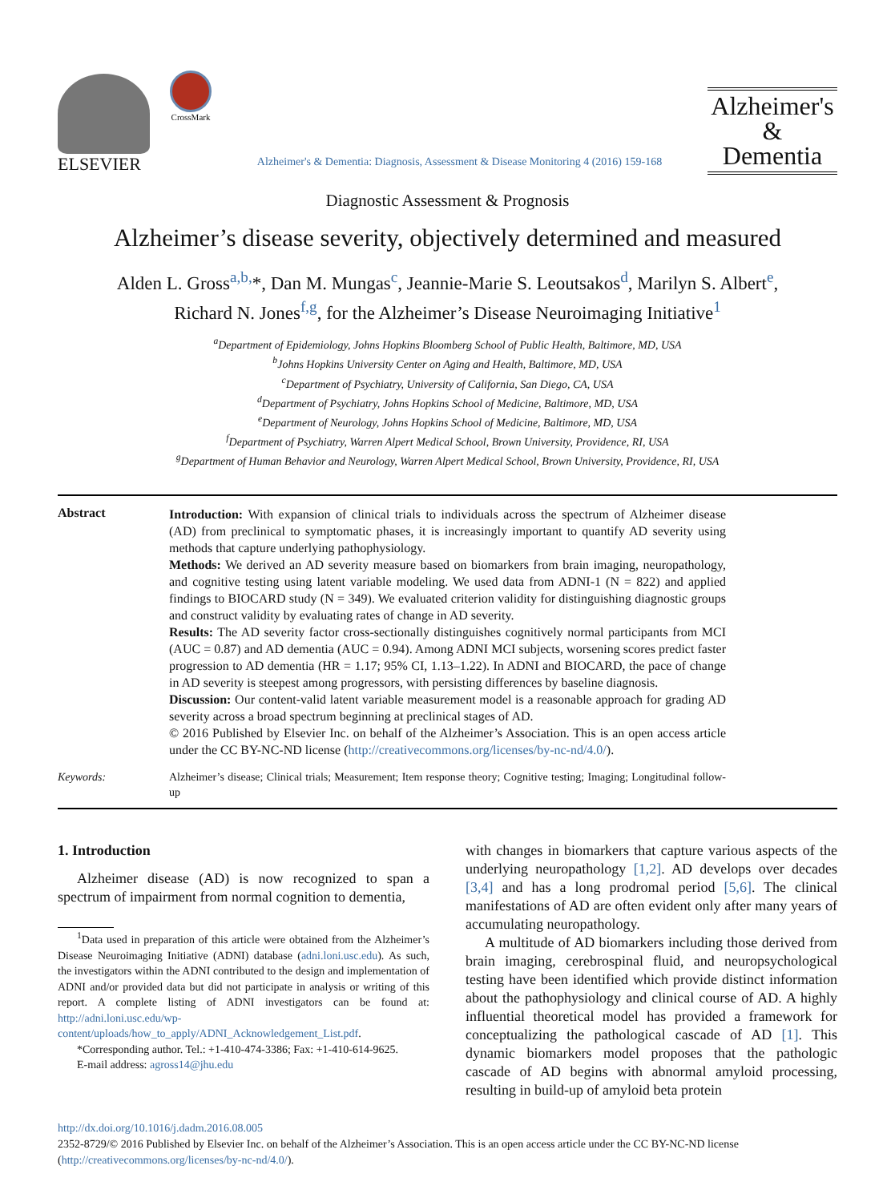ELSEVIER
CrossMark
Alzheimer's & Dementia: Diagnosis, Assessment & Disease Monitoring 4 (2016) 159-168
Alzheimer's
&
Dementia
Diagnostic Assessment & Prognosis
Alzheimer’s disease severity, objectively determined and measured
Alden L. Gross<sup>a,b,</sup>*, Dan M. Mungas<sup>c</sup>, Jeannie-Marie S. Leoutsakos<sup>d</sup>, Marilyn S. Albert<sup>e</sup>,
Richard N. Jones<sup>f,g</sup>, for the Alzheimer’s Disease Neuroimaging Initiative<sup>1</sup>
<sup>a</sup> Department of Epidemiology, Johns Hopkins Bloomberg School of Public Health, Baltimore, MD, USA
<sup>b</sup> Johns Hopkins University Center on Aging and Health, Baltimore, MD, USA
<sup>c</sup> Department of Psychiatry, University of California, San Diego, CA, USA
<sup>d</sup> Department of Psychiatry, Johns Hopkins School of Medicine, Baltimore, MD, USA
<sup>e</sup> Department of Neurology, Johns Hopkins School of Medicine, Baltimore, MD, USA
<sup>f</sup> Department of Psychiatry, Warren Alpert Medical School, Brown University, Providence, RI, USA
<sup>g</sup> Department of Human Behavior and Neurology, Warren Alpert Medical School, Brown University, Providence, RI, USA
Abstract
Introduction: With expansion of clinical trials to individuals across the spectrum of Alzheimer disease (AD) from preclinical to symptomatic phases, it is increasingly important to quantify AD severity using methods that capture underlying pathophysiology.
Methods: We derived an AD severity measure based on biomarkers from brain imaging, neuropathology, and cognitive testing using latent variable modeling. We used data from ADNI-1 (N = 822) and applied findings to BIOCARD study (N = 349). We evaluated criterion validity for distinguishing diagnostic groups and construct validity by evaluating rates of change in AD severity.
Results: The AD severity factor cross-sectionally distinguishes cognitively normal participants from MCI (AUC = 0.87) and AD dementia (AUC = 0.94). Among ADNI MCI subjects, worsening scores predict faster progression to AD dementia (HR = 1.17; 95% CI, 1.13–1.22). In ADNI and BIOCARD, the pace of change in AD severity is steepest among progressors, with persisting differences by baseline diagnosis.
Discussion: Our content-valid latent variable measurement model is a reasonable approach for grading AD severity across a broad spectrum beginning at preclinical stages of AD.
© 2016 Published by Elsevier Inc. on behalf of the Alzheimer’s Association. This is an open access article under the CC BY-NC-ND license (http://creativecommons.org/licenses/by-nc-nd/4.0/).
Keywords:
Alzheimer’s disease; Clinical trials; Measurement; Item response theory; Cognitive testing; Imaging; Longitudinal follow-up
1. Introduction
Alzheimer disease (AD) is now recognized to span a spectrum of impairment from normal cognition to dementia,
<sup>1</sup> Data used in preparation of this article were obtained from the Alzheimer’s Disease Neuroimaging Initiative (ADNI) database (adni.loni.usc.edu). As such, the investigators within the ADNI contributed to the design and implementation of ADNI and/or provided data but did not participate in analysis or writing of this report. A complete listing of ADNI investigators can be found at: http://adni.loni.usc.edu/wp-content/uploads/how_to_apply/ADNI_Acknowledgement_List.pdf.
*Corresponding author. Tel.: +1-410-474-3386; Fax: +1-410-614-9625.
E-mail address: agross14@jhu.edu
with changes in biomarkers that capture various aspects of the underlying neuropathology [1,2]. AD develops over decades [3,4] and has a long prodromal period [5,6]. The clinical manifestations of AD are often evident only after many years of accumulating neuropathology.
A multitude of AD biomarkers including those derived from brain imaging, cerebrospinal fluid, and neuropsychological testing have been identified which provide distinct information about the pathophysiology and clinical course of AD. A highly influential theoretical model has provided a framework for conceptualizing the pathological cascade of AD [1]. This dynamic biomarkers model proposes that the pathologic cascade of AD begins with abnormal amyloid processing, resulting in build-up of amyloid beta protein
http://dx.doi.org/10.1016/j.dadm.2016.08.005
2352-8729/© 2016 Published by Elsevier Inc. on behalf of the Alzheimer’s Association. This is an open access article under the CC BY-NC-ND license (http://creativecommons.org/licenses/by-nc-nd/4.0/).